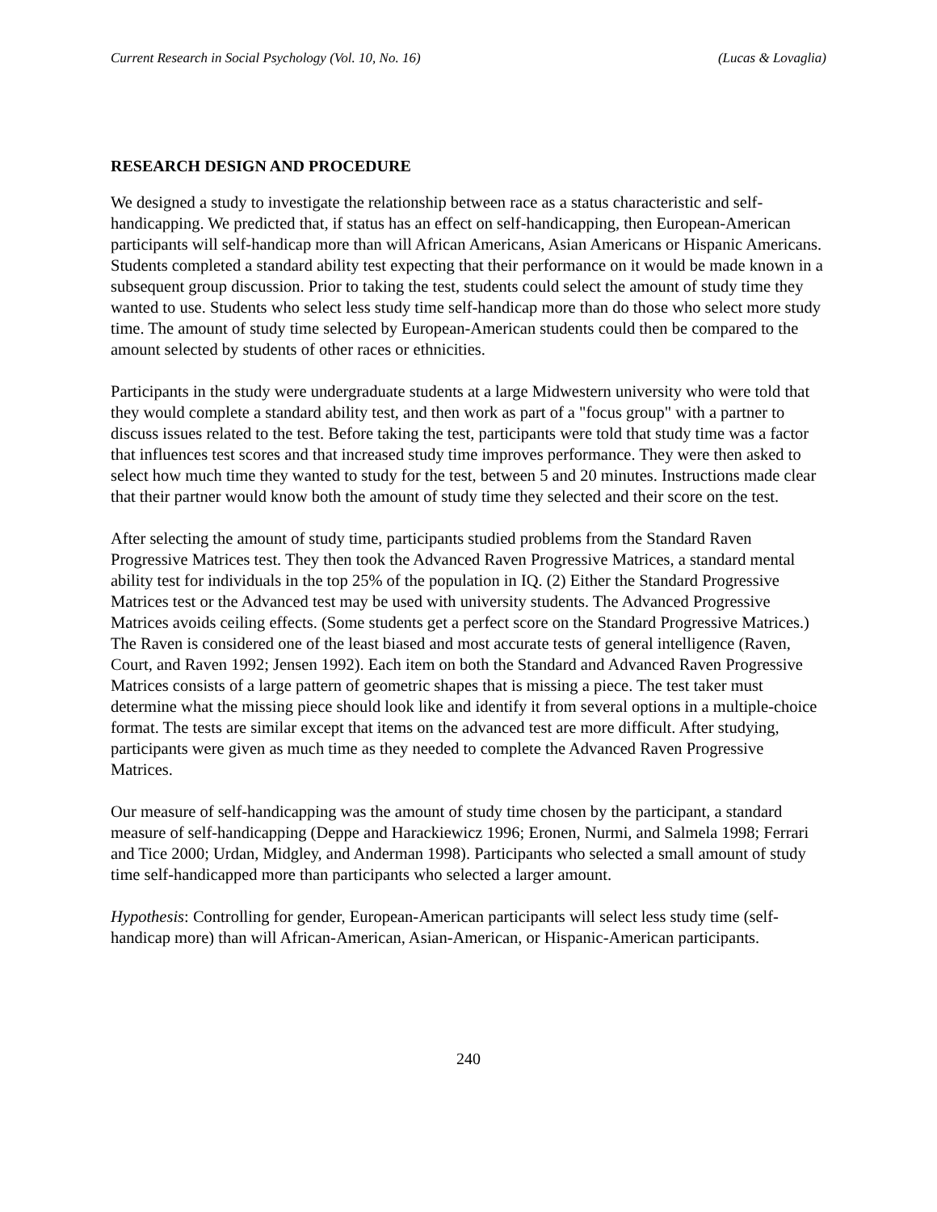Current Research in Social Psychology (Vol. 10, No. 16) (Lucas & Lovaglia)
RESEARCH DESIGN AND PROCEDURE
We designed a study to investigate the relationship between race as a status characteristic and self-handicapping. We predicted that, if status has an effect on self-handicapping, then European-American participants will self-handicap more than will African Americans, Asian Americans or Hispanic Americans. Students completed a standard ability test expecting that their performance on it would be made known in a subsequent group discussion. Prior to taking the test, students could select the amount of study time they wanted to use. Students who select less study time self-handicap more than do those who select more study time. The amount of study time selected by European-American students could then be compared to the amount selected by students of other races or ethnicities.
Participants in the study were undergraduate students at a large Midwestern university who were told that they would complete a standard ability test, and then work as part of a "focus group" with a partner to discuss issues related to the test. Before taking the test, participants were told that study time was a factor that influences test scores and that increased study time improves performance. They were then asked to select how much time they wanted to study for the test, between 5 and 20 minutes. Instructions made clear that their partner would know both the amount of study time they selected and their score on the test.
After selecting the amount of study time, participants studied problems from the Standard Raven Progressive Matrices test. They then took the Advanced Raven Progressive Matrices, a standard mental ability test for individuals in the top 25% of the population in IQ. (2) Either the Standard Progressive Matrices test or the Advanced test may be used with university students. The Advanced Progressive Matrices avoids ceiling effects. (Some students get a perfect score on the Standard Progressive Matrices.) The Raven is considered one of the least biased and most accurate tests of general intelligence (Raven, Court, and Raven 1992; Jensen 1992). Each item on both the Standard and Advanced Raven Progressive Matrices consists of a large pattern of geometric shapes that is missing a piece. The test taker must determine what the missing piece should look like and identify it from several options in a multiple-choice format. The tests are similar except that items on the advanced test are more difficult. After studying, participants were given as much time as they needed to complete the Advanced Raven Progressive Matrices.
Our measure of self-handicapping was the amount of study time chosen by the participant, a standard measure of self-handicapping (Deppe and Harackiewicz 1996; Eronen, Nurmi, and Salmela 1998; Ferrari and Tice 2000; Urdan, Midgley, and Anderman 1998). Participants who selected a small amount of study time self-handicapped more than participants who selected a larger amount.
Hypothesis: Controlling for gender, European-American participants will select less study time (self-handicap more) than will African-American, Asian-American, or Hispanic-American participants.
240